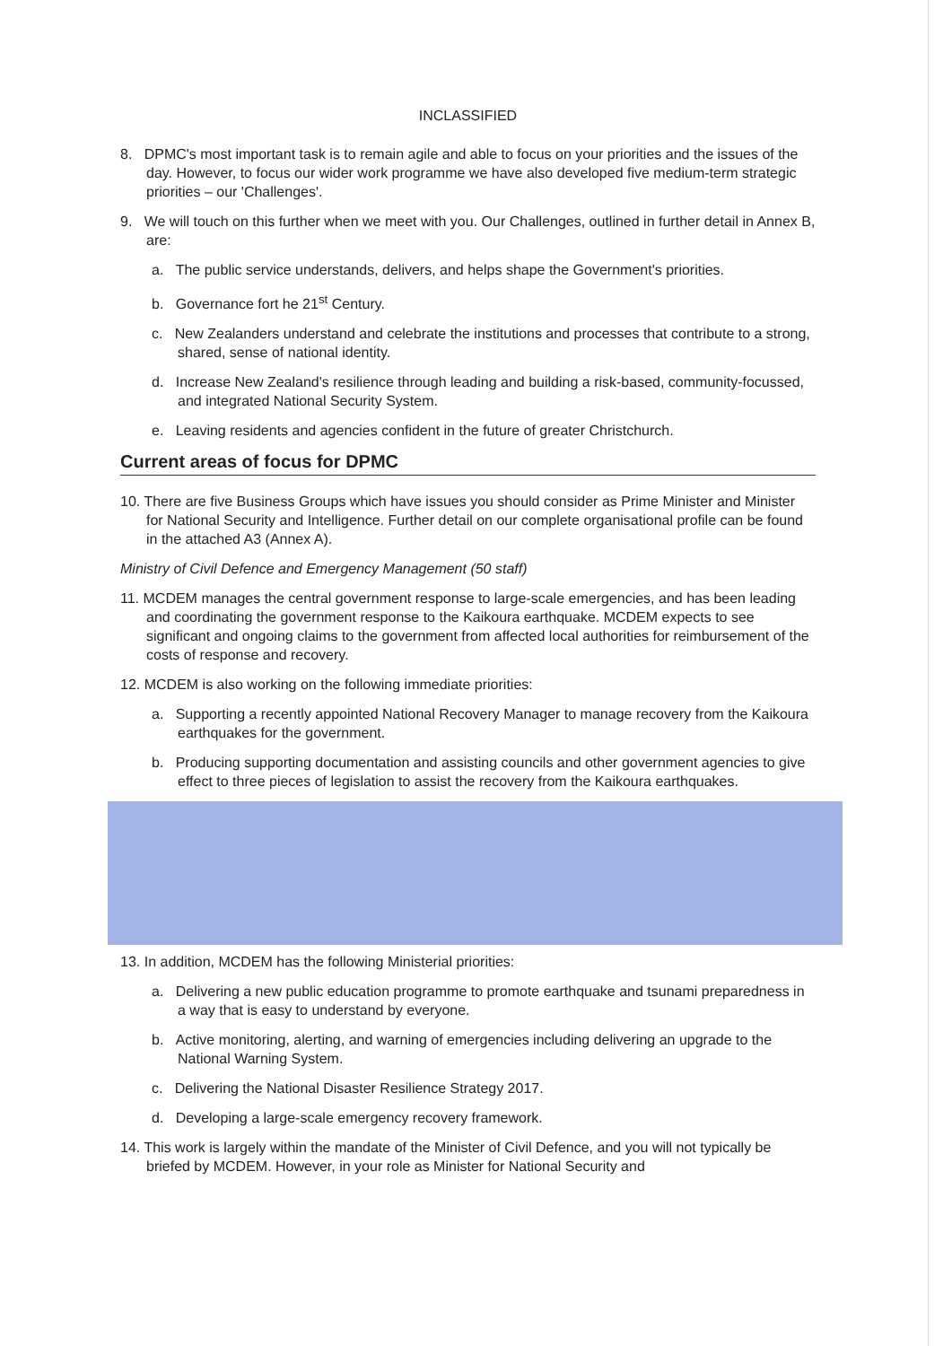INCLASSIFIED
8. DPMC's most important task is to remain agile and able to focus on your priorities and the issues of the day. However, to focus our wider work programme we have also developed five medium-term strategic priorities – our 'Challenges'.
9. We will touch on this further when we meet with you. Our Challenges, outlined in further detail in Annex B, are:
a. The public service understands, delivers, and helps shape the Government's priorities.
b. Governance fort he 21<sup>st</sup> Century.
c. New Zealanders understand and celebrate the institutions and processes that contribute to a strong, shared, sense of national identity.
d. Increase New Zealand's resilience through leading and building a risk-based, community-focussed, and integrated National Security System.
e. Leaving residents and agencies confident in the future of greater Christchurch.
Current areas of focus for DPMC
10. There are five Business Groups which have issues you should consider as Prime Minister and Minister for National Security and Intelligence. Further detail on our complete organisational profile can be found in the attached A3 (Annex A).
Ministry of Civil Defence and Emergency Management (50 staff)
11. MCDEM manages the central government response to large-scale emergencies, and has been leading and coordinating the government response to the Kaikoura earthquake. MCDEM expects to see significant and ongoing claims to the government from affected local authorities for reimbursement of the costs of response and recovery.
12. MCDEM is also working on the following immediate priorities:
a. Supporting a recently appointed National Recovery Manager to manage recovery from the Kaikoura earthquakes for the government.
b. Producing supporting documentation and assisting councils and other government agencies to give effect to three pieces of legislation to assist the recovery from the Kaikoura earthquakes.
13. In addition, MCDEM has the following Ministerial priorities:
a. Delivering a new public education programme to promote earthquake and tsunami preparedness in a way that is easy to understand by everyone.
b. Active monitoring, alerting, and warning of emergencies including delivering an upgrade to the National Warning System.
c. Delivering the National Disaster Resilience Strategy 2017.
d. Developing a large-scale emergency recovery framework.
14. This work is largely within the mandate of the Minister of Civil Defence, and you will not typically be briefed by MCDEM. However, in your role as Minister for National Security and